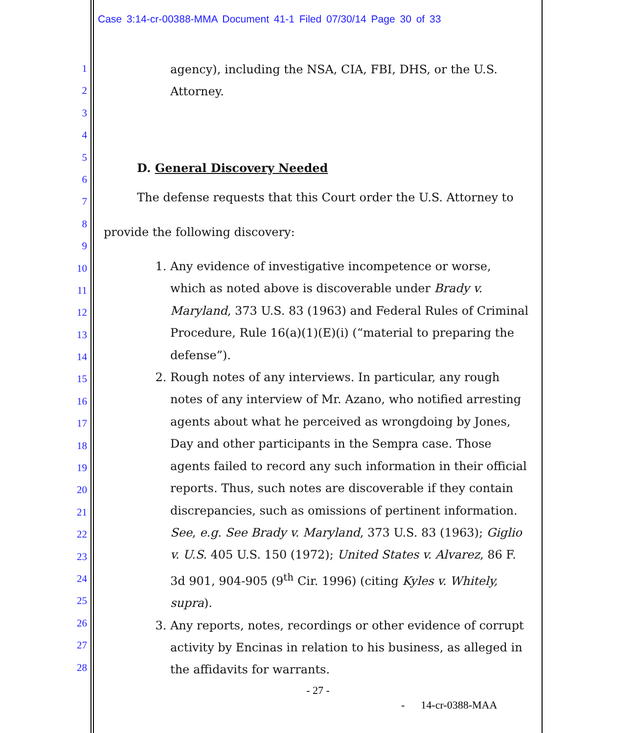Case 3:14-cr-00388-MMA Document 41-1 Filed 07/30/14 Page 30 of 33
1
2
3
4
5
6
7
8
9
10
11
12
13
14
15
16
17
18
19
20
21
22
23
24
25
26
27
28
agency), including the NSA, CIA, FBI, DHS, or the U.S.
Attorney.
D. General Discovery Needed
The defense requests that this Court order the U.S. Attorney to
provide the following discovery:
1. Any evidence of investigative incompetence or worse, which as noted above is discoverable under Brady v. Maryland, 373 U.S. 83 (1963) and Federal Rules of Criminal Procedure, Rule 16(a)(1)(E)(i) (“material to preparing the defense”).
2. Rough notes of any interviews. In particular, any rough notes of any interview of Mr. Azano, who notified arresting agents about what he perceived as wrongdoing by Jones, Day and other participants in the Sempra case. Those agents failed to record any such information in their official reports. Thus, such notes are discoverable if they contain discrepancies, such as omissions of pertinent information. See, e.g. See Brady v. Maryland, 373 U.S. 83 (1963); Giglio v. U.S. 405 U.S. 150 (1972); United States v. Alvarez, 86 F. 3d 901, 904-905 (9<sup>th</sup> Cir. 1996) (citing Kyles v. Whitely, supra).
3. Any reports, notes, recordings or other evidence of corrupt activity by Encinas in relation to his business, as alleged in the affidavits for warrants.
- 27 -
- 14-cr-0388-MAA